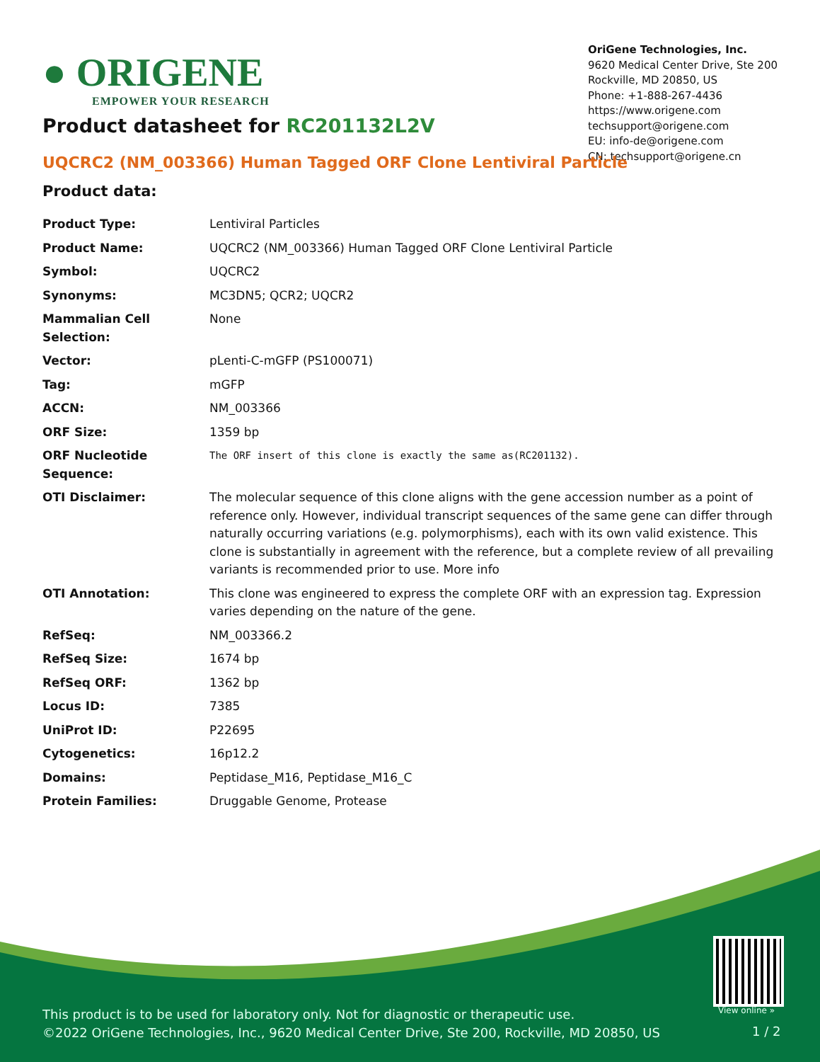● ORIGENE
EMPOWER YOUR RESEARCH
OriGene Technologies, Inc.
9620 Medical Center Drive, Ste 200
Rockville, MD 20850, US
Phone: +1-888-267-4436
https://www.origene.com
techsupport@origene.com
EU: info-de@origene.com
CN: techsupport@origene.cn
Product datasheet for RC201132L2V
UQCRC2 (NM_003366) Human Tagged ORF Clone Lentiviral Particle
Product data:
| Product Type: | Lentiviral Particles |
| Product Name: | UQCRC2 (NM_003366) Human Tagged ORF Clone Lentiviral Particle |
| Symbol: | UQCRC2 |
| Synonyms: | MC3DN5; QCR2; UQCR2 |
| Mammalian Cell Selection: | None |
| Vector: | pLenti-C-mGFP (PS100071) |
| Tag: | mGFP |
| ACCN: | NM_003366 |
| ORF Size: | 1359 bp |
| ORF Nucleotide Sequence: | The ORF insert of this clone is exactly the same as(RC201132). |
| OTI Disclaimer: | The molecular sequence of this clone aligns with the gene accession number as a point of reference only. However, individual transcript sequences of the same gene can differ through naturally occurring variations (e.g. polymorphisms), each with its own valid existence. This clone is substantially in agreement with the reference, but a complete review of all prevailing variants is recommended prior to use. More info |
| OTI Annotation: | This clone was engineered to express the complete ORF with an expression tag. Expression varies depending on the nature of the gene. |
| RefSeq: | NM_003366.2 |
| RefSeq Size: | 1674 bp |
| RefSeq ORF: | 1362 bp |
| Locus ID: | 7385 |
| UniProt ID: | P22695 |
| Cytogenetics: | 16p12.2 |
| Domains: | Peptidase_M16, Peptidase_M16_C |
| Protein Families: | Druggable Genome, Protease |
View online »
This product is to be used for laboratory only. Not for diagnostic or therapeutic use.
©2022 OriGene Technologies, Inc., 9620 Medical Center Drive, Ste 200, Rockville, MD 20850, US
1 / 2